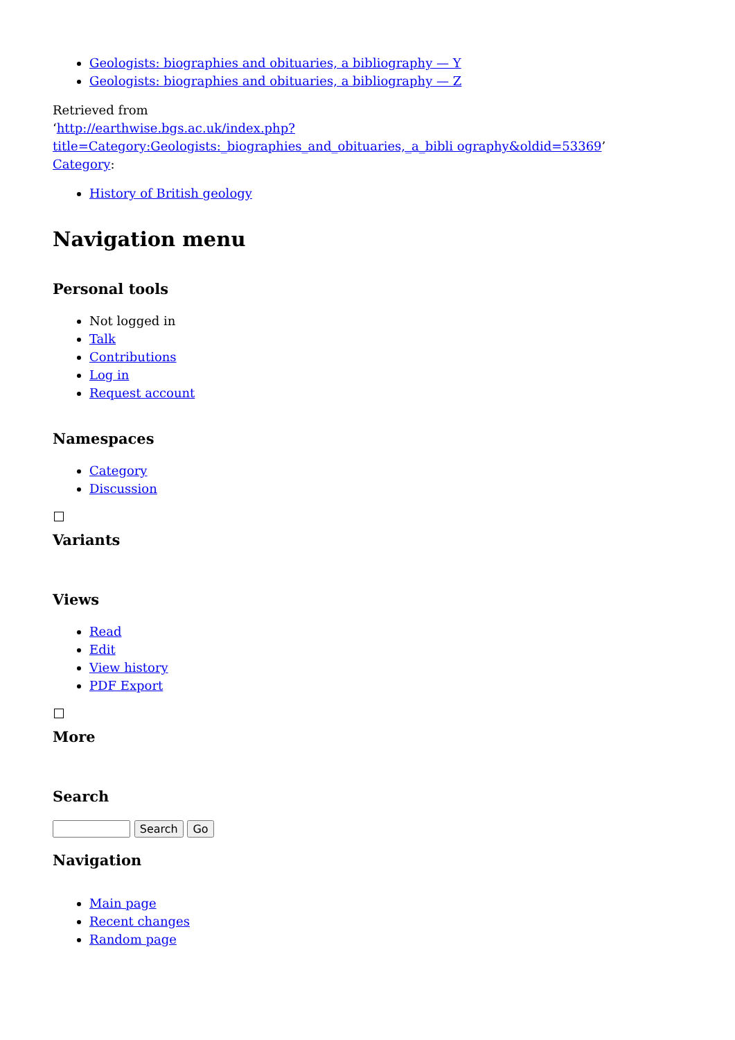Geologists: biographies and obituaries, a bibliography — Y
Geologists: biographies and obituaries, a bibliography — Z
Retrieved from
‘http://earthwise.bgs.ac.uk/index.php?title=Category:Geologists:_biographies_and_obituaries,_a_bibli ography&oldid=53369’
Category:
History of British geology
Navigation menu
Personal tools
Not logged in
Talk
Contributions
Log in
Request account
Namespaces
Category
Discussion
Variants
Views
Read
Edit
View history
PDF Export
More
Search
Search Go
Navigation
Main page
Recent changes
Random page